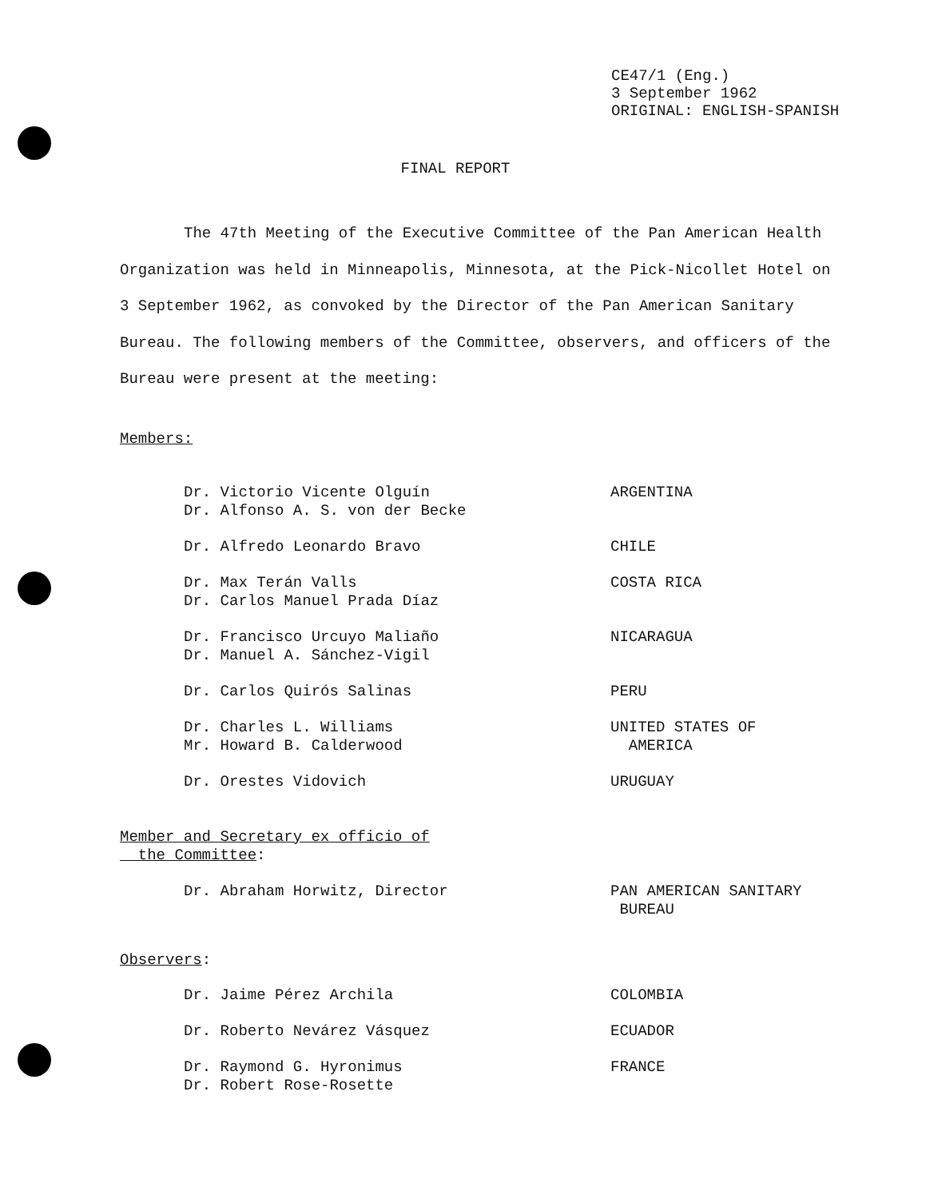CE47/1 (Eng.)
3 September 1962
ORIGINAL: ENGLISH-SPANISH
FINAL REPORT
The 47th Meeting of the Executive Committee of the Pan American Health Organization was held in Minneapolis, Minnesota, at the Pick-Nicollet Hotel on 3 September 1962, as convoked by the Director of the Pan American Sanitary Bureau. The following members of the Committee, observers, and officers of the Bureau were present at the meeting:
Members:
| Dr. Victorio Vicente Olguín Dr. Alfonso A. S. von der Becke | ARGENTINA |
| Dr. Alfredo Leonardo Bravo | CHILE |
| Dr. Max Terán Valls Dr. Carlos Manuel Prada Díaz | COSTA RICA |
| Dr. Francisco Urcuyo Maliaño Dr. Manuel A. Sánchez-Vigil | NICARAGUA |
| Dr. Carlos Quirós Salinas | PERU |
| Dr. Charles L. Williams Mr. Howard B. Calderwood | UNITED STATES OF AMERICA |
| Dr. Orestes Vidovich | URUGUAY |
Member and Secretary ex officio of
the Committee:
| Dr. Abraham Horwitz, Director | PAN AMERICAN SANITARY BUREAU |
Observers:
| Dr. Jaime Pérez Archila | COLOMBIA |
| Dr. Roberto Nevárez Vásquez | ECUADOR |
| Dr. Raymond G. Hyronimus Dr. Robert Rose-Rosette | FRANCE |